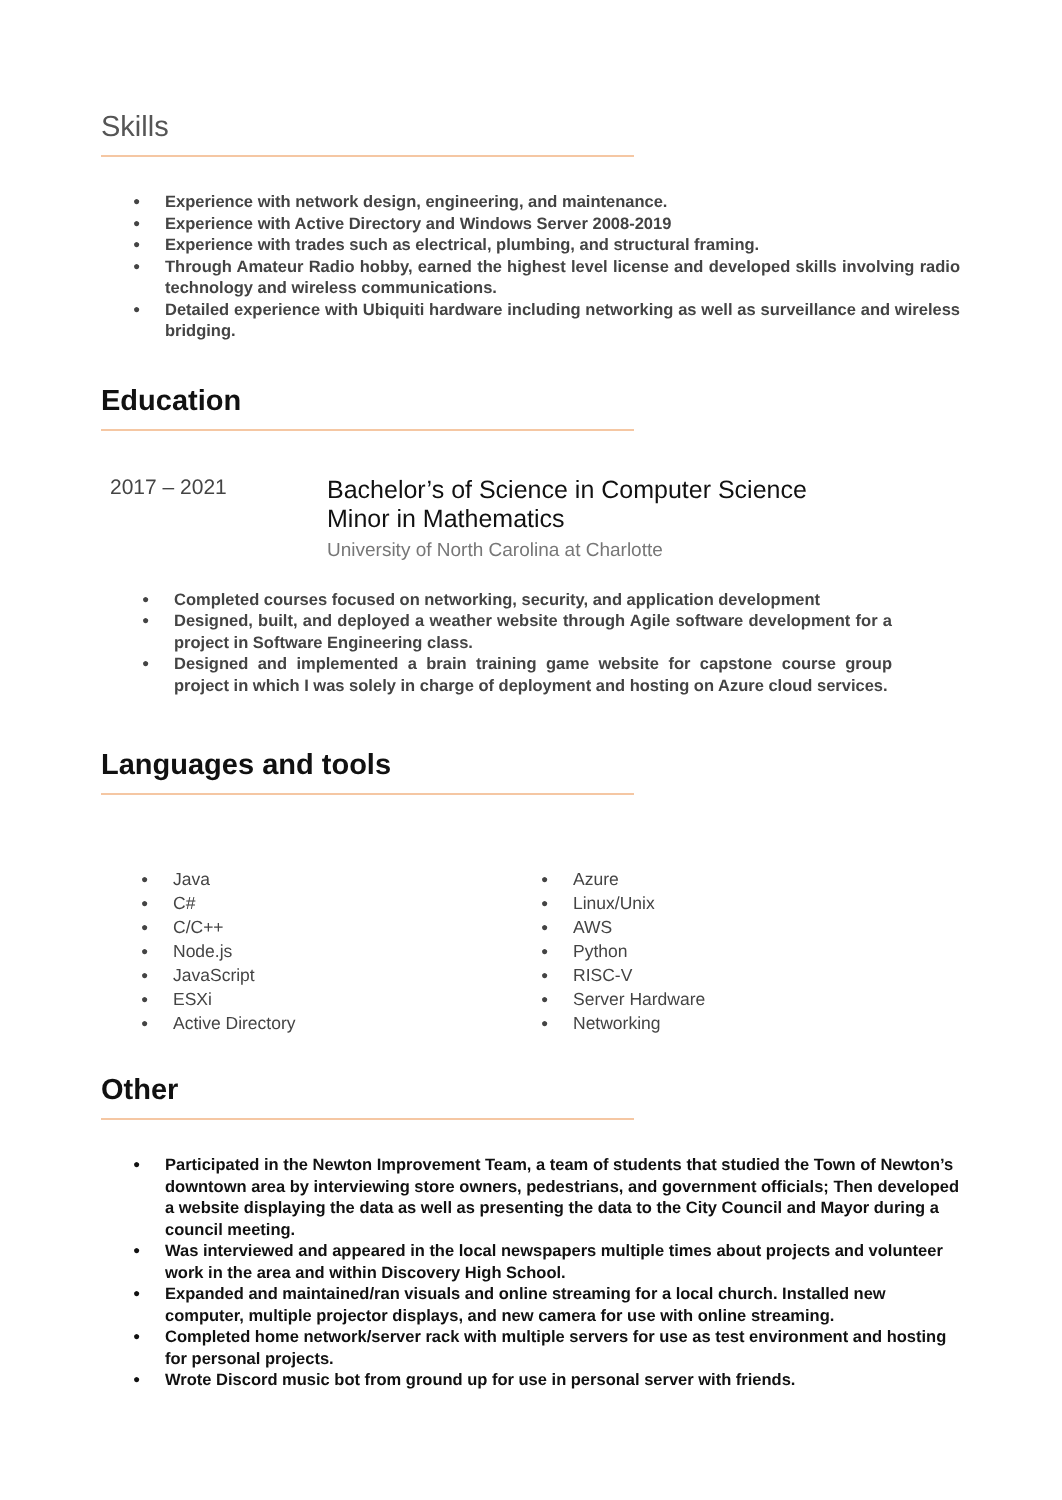Skills
Experience with network design, engineering, and maintenance.
Experience with Active Directory and Windows Server 2008-2019
Experience with trades such as electrical, plumbing, and structural framing.
Through Amateur Radio hobby, earned the highest level license and developed skills involving radio technology and wireless communications.
Detailed experience with Ubiquiti hardware including networking as well as surveillance and wireless bridging.
Education
2017 – 2021
Bachelor’s of Science in Computer Science
Minor in Mathematics
University of North Carolina at Charlotte
Completed courses focused on networking, security, and application development
Designed, built, and deployed a weather website through Agile software development for a project in Software Engineering class.
Designed and implemented a brain training game website for capstone course group project in which I was solely in charge of deployment and hosting on Azure cloud services.
Languages and tools
Java
C#
C/C++
Node.js
JavaScript
ESXi
Active Directory
Azure
Linux/Unix
AWS
Python
RISC-V
Server Hardware
Networking
Other
Participated in the Newton Improvement Team, a team of students that studied the Town of Newton’s downtown area by interviewing store owners, pedestrians, and government officials; Then developed a website displaying the data as well as presenting the data to the City Council and Mayor during a council meeting.
Was interviewed and appeared in the local newspapers multiple times about projects and volunteer work in the area and within Discovery High School.
Expanded and maintained/ran visuals and online streaming for a local church. Installed new computer, multiple projector displays, and new camera for use with online streaming.
Completed home network/server rack with multiple servers for use as test environment and hosting for personal projects.
Wrote Discord music bot from ground up for use in personal server with friends.